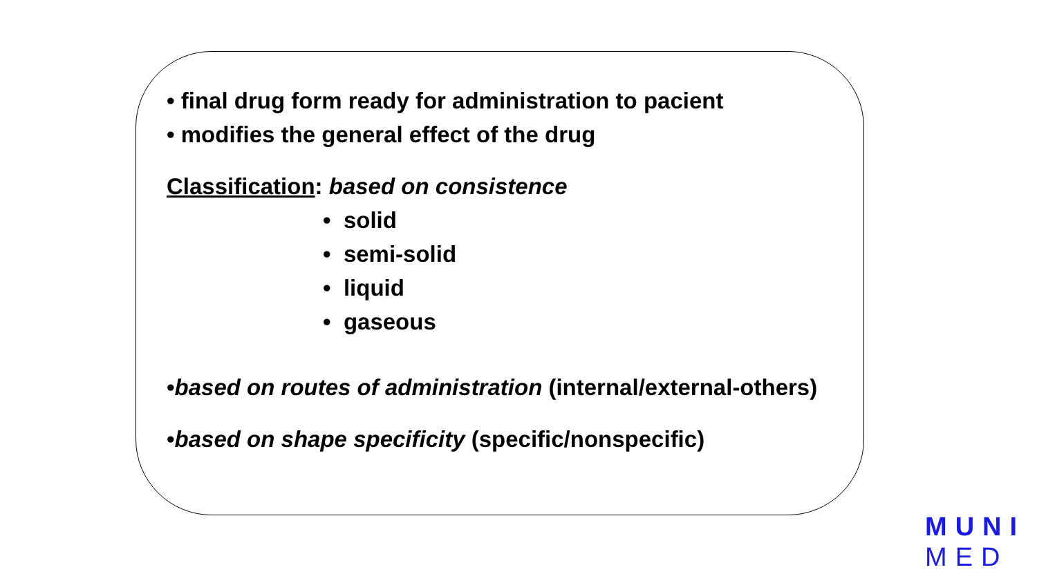• final drug form ready for administration to pacient
• modifies the general effect of the drug
Classification: based on consistence
• solid
• semi-solid
• liquid
• gaseous
•based on routes of administration (internal/external-others)
•based on shape specificity (specific/nonspecific)
MUNI
MED